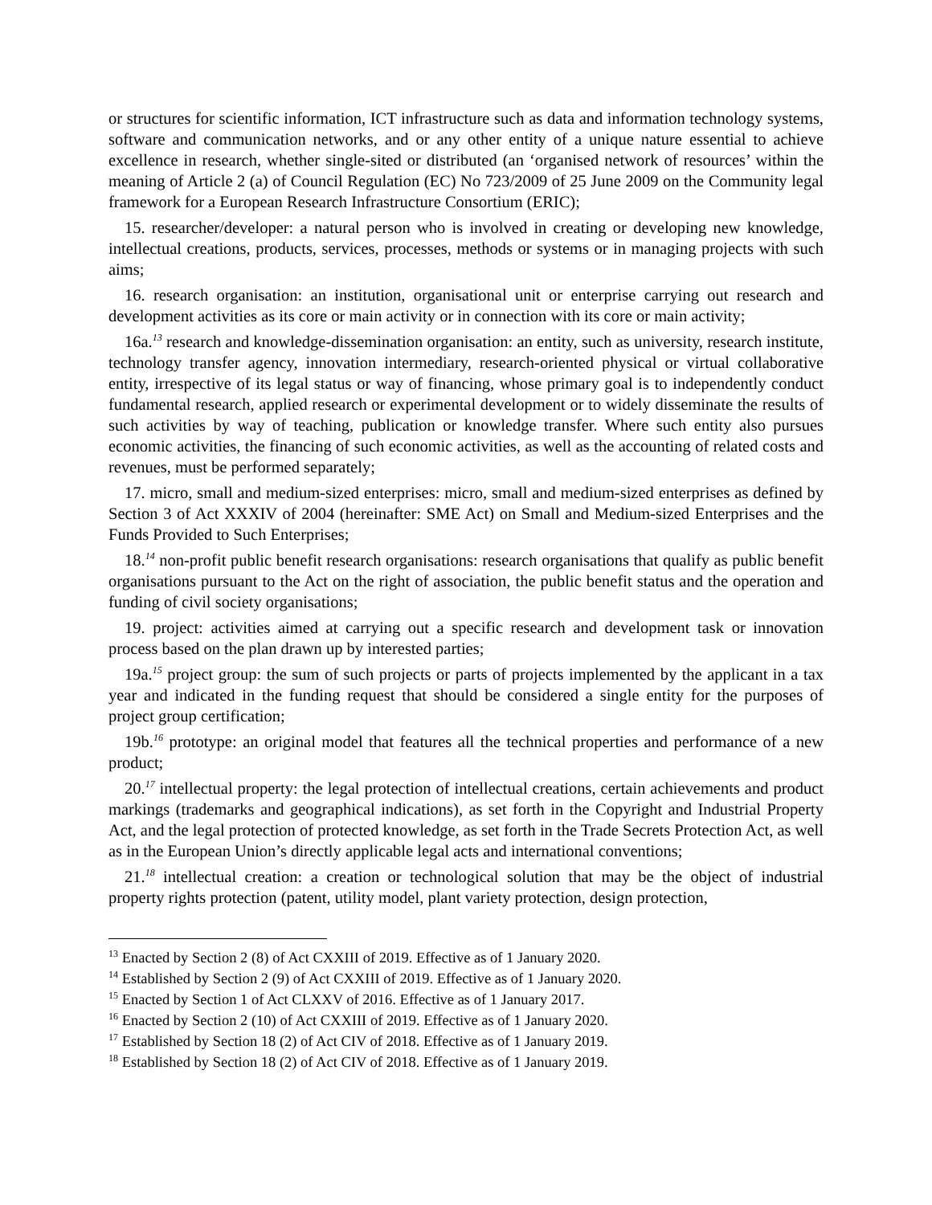or structures for scientific information, ICT infrastructure such as data and information technology systems, software and communication networks, and or any other entity of a unique nature essential to achieve excellence in research, whether single-sited or distributed (an ‘organised network of resources’ within the meaning of Article 2 (a) of Council Regulation (EC) No 723/2009 of 25 June 2009 on the Community legal framework for a European Research Infrastructure Consortium (ERIC);
15. researcher/developer: a natural person who is involved in creating or developing new knowledge, intellectual creations, products, services, processes, methods or systems or in managing projects with such aims;
16. research organisation: an institution, organisational unit or enterprise carrying out research and development activities as its core or main activity or in connection with its core or main activity;
16a.<sup>13</sup> research and knowledge-dissemination organisation: an entity, such as university, research institute, technology transfer agency, innovation intermediary, research-oriented physical or virtual collaborative entity, irrespective of its legal status or way of financing, whose primary goal is to independently conduct fundamental research, applied research or experimental development or to widely disseminate the results of such activities by way of teaching, publication or knowledge transfer. Where such entity also pursues economic activities, the financing of such economic activities, as well as the accounting of related costs and revenues, must be performed separately;
17. micro, small and medium-sized enterprises: micro, small and medium-sized enterprises as defined by Section 3 of Act XXXIV of 2004 (hereinafter: SME Act) on Small and Medium-sized Enterprises and the Funds Provided to Such Enterprises;
18.<sup>14</sup> non-profit public benefit research organisations: research organisations that qualify as public benefit organisations pursuant to the Act on the right of association, the public benefit status and the operation and funding of civil society organisations;
19. project: activities aimed at carrying out a specific research and development task or innovation process based on the plan drawn up by interested parties;
19a.<sup>15</sup> project group: the sum of such projects or parts of projects implemented by the applicant in a tax year and indicated in the funding request that should be considered a single entity for the purposes of project group certification;
19b.<sup>16</sup> prototype: an original model that features all the technical properties and performance of a new product;
20.<sup>17</sup> intellectual property: the legal protection of intellectual creations, certain achievements and product markings (trademarks and geographical indications), as set forth in the Copyright and Industrial Property Act, and the legal protection of protected knowledge, as set forth in the Trade Secrets Protection Act, as well as in the European Union’s directly applicable legal acts and international conventions;
21.<sup>18</sup> intellectual creation: a creation or technological solution that may be the object of industrial property rights protection (patent, utility model, plant variety protection, design protection,
<sup>13</sup> Enacted by Section 2 (8) of Act CXXIII of 2019. Effective as of 1 January 2020.
<sup>14</sup> Established by Section 2 (9) of Act CXXIII of 2019. Effective as of 1 January 2020.
<sup>15</sup> Enacted by Section 1 of Act CLXXV of 2016. Effective as of 1 January 2017.
<sup>16</sup> Enacted by Section 2 (10) of Act CXXIII of 2019. Effective as of 1 January 2020.
<sup>17</sup> Established by Section 18 (2) of Act CIV of 2018. Effective as of 1 January 2019.
<sup>18</sup> Established by Section 18 (2) of Act CIV of 2018. Effective as of 1 January 2019.